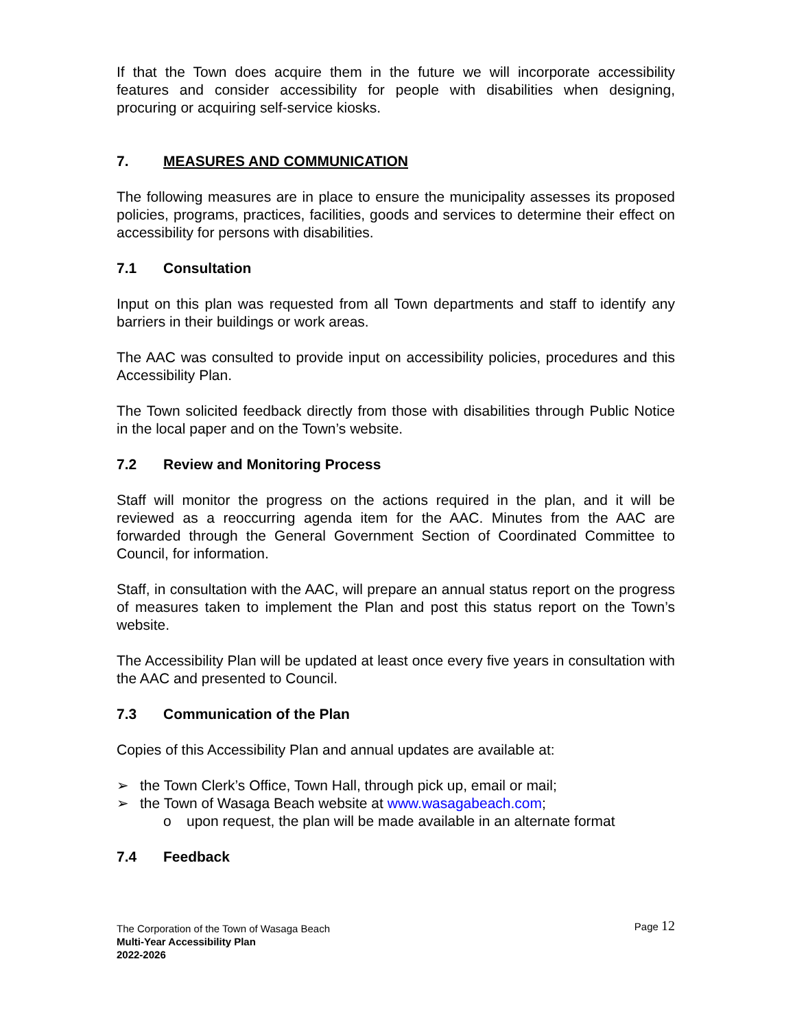If that the Town does acquire them in the future we will incorporate accessibility features and consider accessibility for people with disabilities when designing, procuring or acquiring self-service kiosks.
7. MEASURES AND COMMUNICATION
The following measures are in place to ensure the municipality assesses its proposed policies, programs, practices, facilities, goods and services to determine their effect on accessibility for persons with disabilities.
7.1 Consultation
Input on this plan was requested from all Town departments and staff to identify any barriers in their buildings or work areas.
The AAC was consulted to provide input on accessibility policies, procedures and this Accessibility Plan.
The Town solicited feedback directly from those with disabilities through Public Notice in the local paper and on the Town’s website.
7.2 Review and Monitoring Process
Staff will monitor the progress on the actions required in the plan, and it will be reviewed as a reoccurring agenda item for the AAC. Minutes from the AAC are forwarded through the General Government Section of Coordinated Committee to Council, for information.
Staff, in consultation with the AAC, will prepare an annual status report on the progress of measures taken to implement the Plan and post this status report on the Town’s website.
The Accessibility Plan will be updated at least once every five years in consultation with the AAC and presented to Council.
7.3 Communication of the Plan
Copies of this Accessibility Plan and annual updates are available at:
➢ the Town Clerk’s Office, Town Hall, through pick up, email or mail;
➢ the Town of Wasaga Beach website at www.wasagabeach.com;
o upon request, the plan will be made available in an alternate format
7.4 Feedback
The Corporation of the Town of Wasaga Beach
Page 12
Multi-Year Accessibility Plan
2022-2026